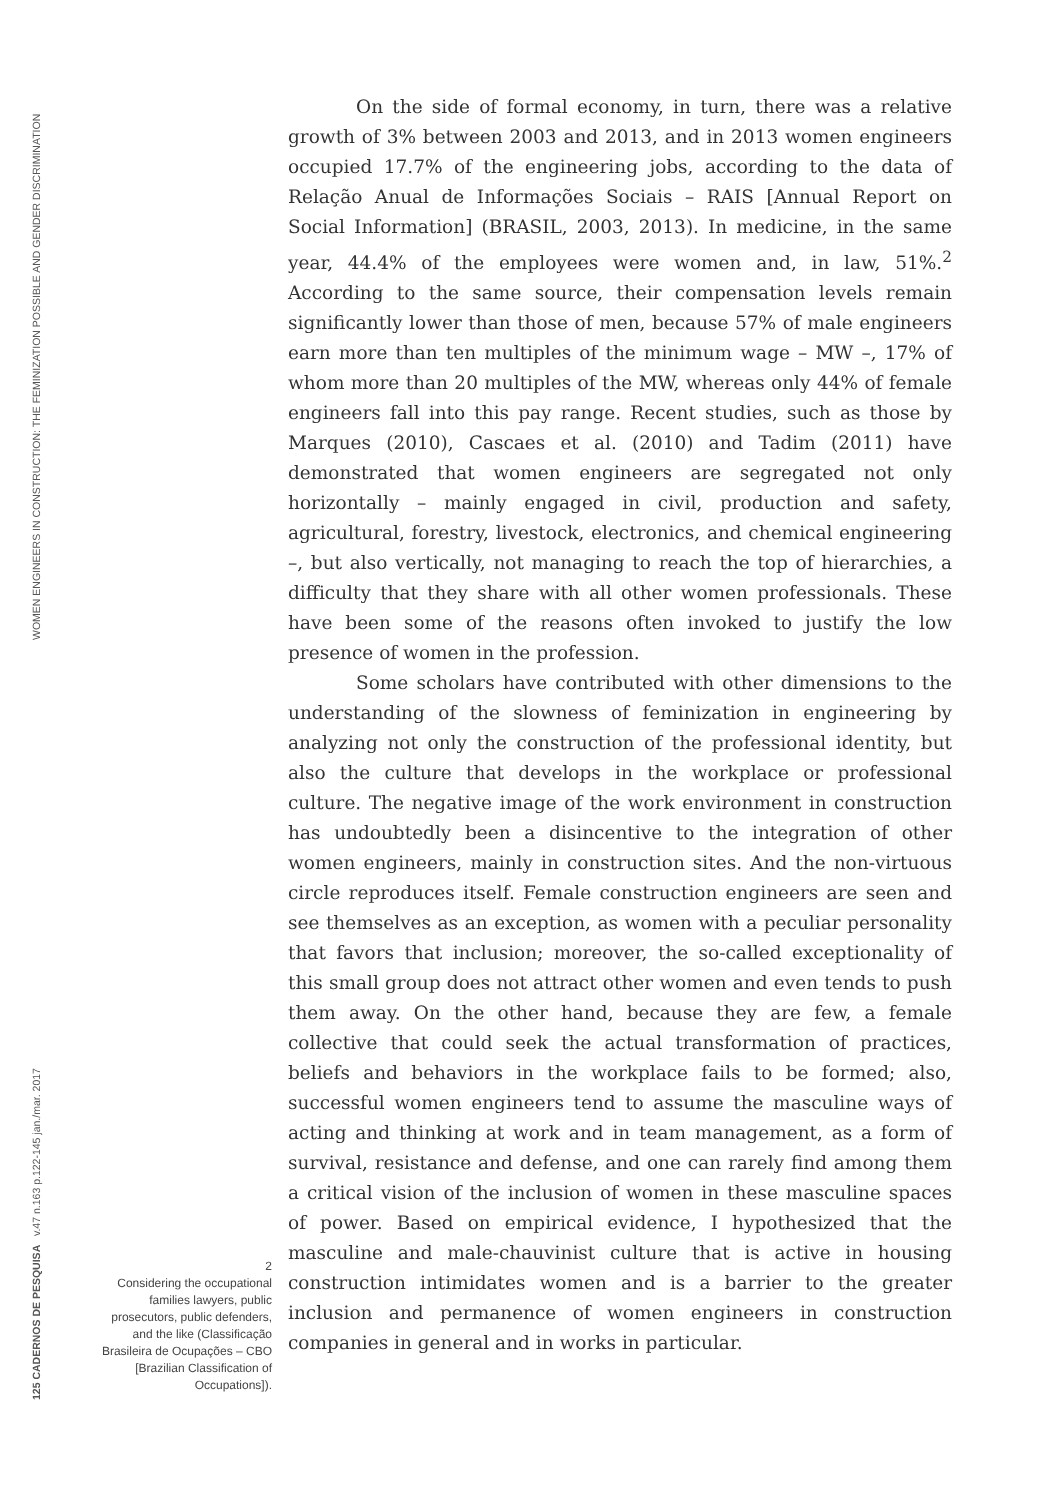WOMEN ENGINEERS IN CONSTRUCTION: THE FEMINIZATION POSSIBLE AND GENDER DISCRIMINATION 125 CADERNOS DE PESQUISA v.47 n.163 p.122-145 jan./mar. 2017
On the side of formal economy, in turn, there was a relative growth of 3% between 2003 and 2013, and in 2013 women engineers occupied 17.7% of the engineering jobs, according to the data of Relação Anual de Informações Sociais – RAIS [Annual Report on Social Information] (BRASIL, 2003, 2013). In medicine, in the same year, 44.4% of the employees were women and, in law, 51%.<sup>2</sup> According to the same source, their compensation levels remain significantly lower than those of men, because 57% of male engineers earn more than ten multiples of the minimum wage – MW –, 17% of whom more than 20 multiples of the MW, whereas only 44% of female engineers fall into this pay range. Recent studies, such as those by Marques (2010), Cascaes et al. (2010) and Tadim (2011) have demonstrated that women engineers are segregated not only horizontally – mainly engaged in civil, production and safety, agricultural, forestry, livestock, electronics, and chemical engineering –, but also vertically, not managing to reach the top of hierarchies, a difficulty that they share with all other women professionals. These have been some of the reasons often invoked to justify the low presence of women in the profession.
Some scholars have contributed with other dimensions to the understanding of the slowness of feminization in engineering by analyzing not only the construction of the professional identity, but also the culture that develops in the workplace or professional culture. The negative image of the work environment in construction has undoubtedly been a disincentive to the integration of other women engineers, mainly in construction sites. And the non-virtuous circle reproduces itself. Female construction engineers are seen and see themselves as an exception, as women with a peculiar personality that favors that inclusion; moreover, the so-called exceptionality of this small group does not attract other women and even tends to push them away. On the other hand, because they are few, a female collective that could seek the actual transformation of practices, beliefs and behaviors in the workplace fails to be formed; also, successful women engineers tend to assume the masculine ways of acting and thinking at work and in team management, as a form of survival, resistance and defense, and one can rarely find among them a critical vision of the inclusion of women in these masculine spaces of power. Based on empirical evidence, I hypothesized that the masculine and male-chauvinist culture that is active in housing construction intimidates women and is a barrier to the greater inclusion and permanence of women engineers in construction companies in general and in works in particular.
2
Considering the occupational families lawyers, public prosecutors, public defenders, and the like (Classificação Brasileira de Ocupações – CBO [Brazilian Classification of Occupations]).